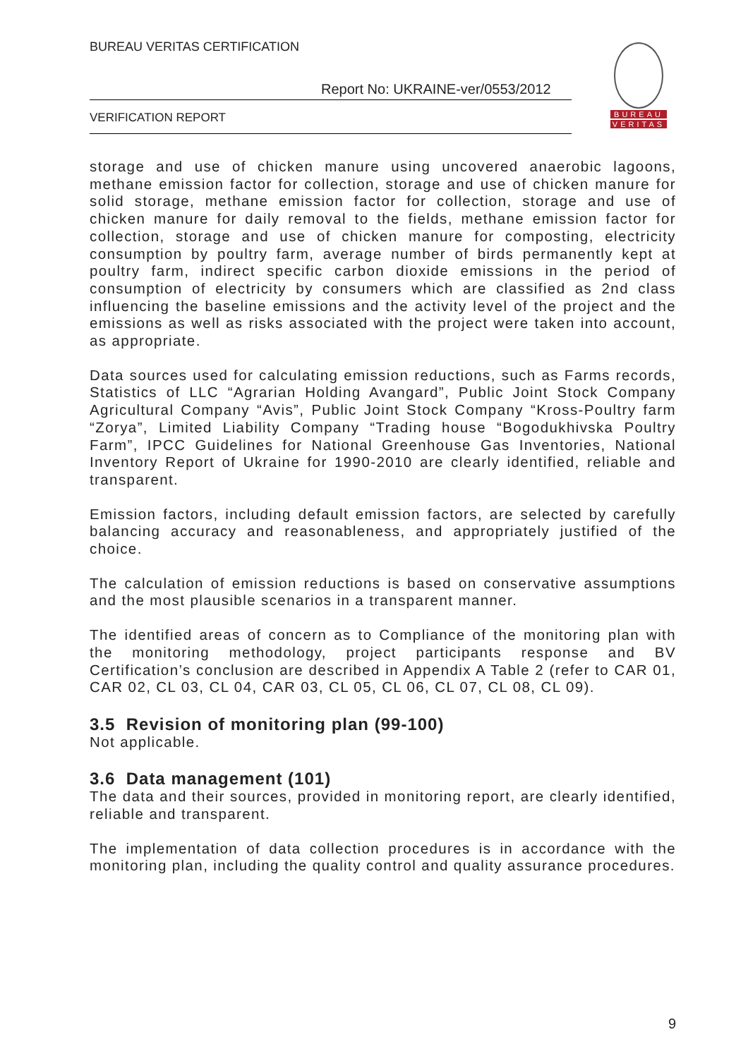BUREAU VERITAS CERTIFICATION
Report No: UKRAINE-ver/0553/2012
VERIFICATION REPORT
BUREAU
VERITAS
storage and use of chicken manure using uncovered anaerobic lagoons, methane emission factor for collection, storage and use of chicken manure for solid storage, methane emission factor for collection, storage and use of chicken manure for daily removal to the fields, methane emission factor for collection, storage and use of chicken manure for composting, electricity consumption by poultry farm, average number of birds permanently kept at poultry farm, indirect specific carbon dioxide emissions in the period of consumption of electricity by consumers which are classified as 2nd class influencing the baseline emissions and the activity level of the project and the emissions as well as risks associated with the project were taken into account, as appropriate.
Data sources used for calculating emission reductions, such as Farms records, Statistics of LLC “Agrarian Holding Avangard”, Public Joint Stock Company Agricultural Company “Avis”, Public Joint Stock Company “Kross-Poultry farm “Zorya”, Limited Liability Company “Trading house “Bogodukhivska Poultry Farm”, IPCC Guidelines for National Greenhouse Gas Inventories, National Inventory Report of Ukraine for 1990-2010 are clearly identified, reliable and transparent.
Emission factors, including default emission factors, are selected by carefully balancing accuracy and reasonableness, and appropriately justified of the choice.
The calculation of emission reductions is based on conservative assumptions and the most plausible scenarios in a transparent manner.
The identified areas of concern as to Compliance of the monitoring plan with the monitoring methodology, project participants response and BV Certification’s conclusion are described in Appendix A Table 2 (refer to CAR 01, CAR 02, CL 03, CL 04, CAR 03, CL 05, CL 06, CL 07, CL 08, CL 09).
3.5 Revision of monitoring plan (99-100)
Not applicable.
3.6 Data management (101)
The data and their sources, provided in monitoring report, are clearly identified, reliable and transparent.
The implementation of data collection procedures is in accordance with the monitoring plan, including the quality control and quality assurance procedures.
9